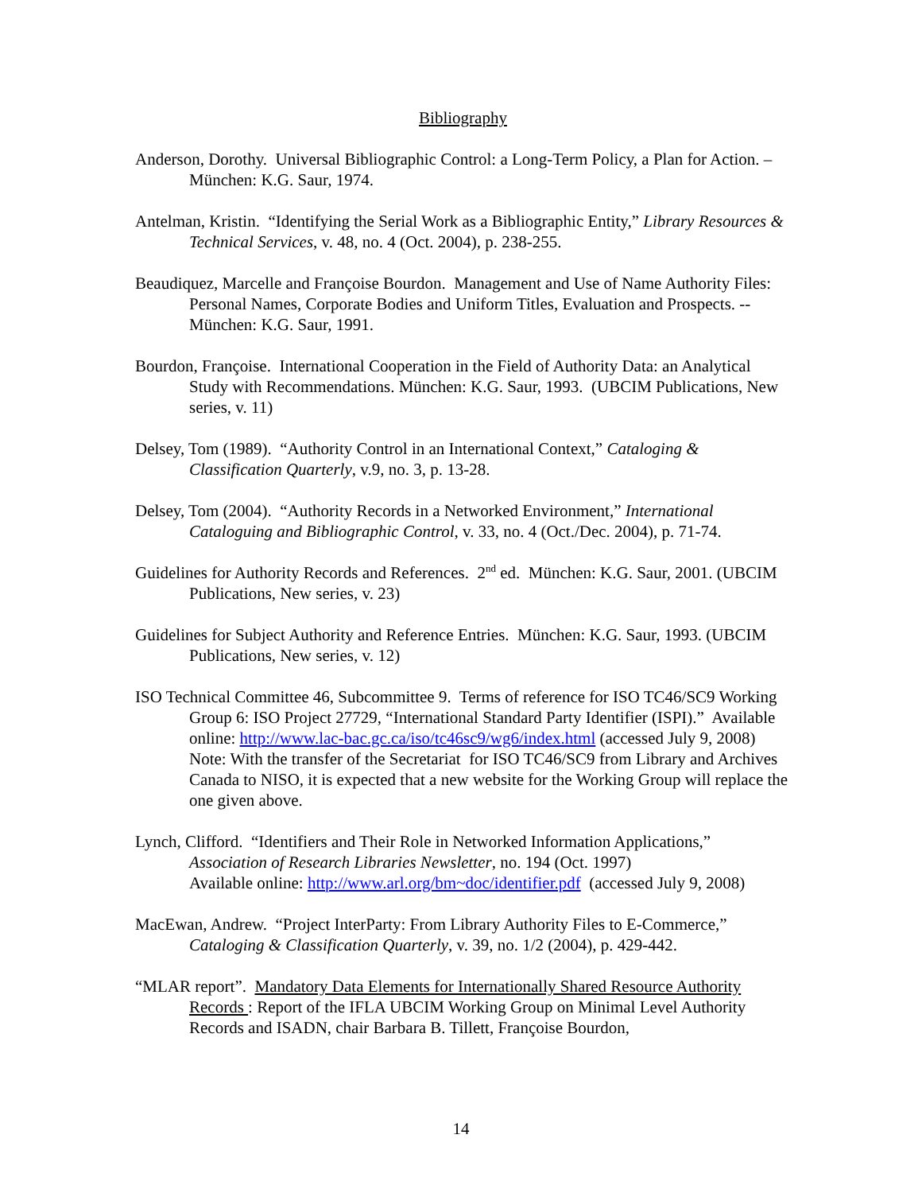Bibliography
Anderson, Dorothy. Universal Bibliographic Control: a Long-Term Policy, a Plan for Action. – München: K.G. Saur, 1974.
Antelman, Kristin. “Identifying the Serial Work as a Bibliographic Entity,” Library Resources & Technical Services, v. 48, no. 4 (Oct. 2004), p. 238-255.
Beaudiquez, Marcelle and Françoise Bourdon. Management and Use of Name Authority Files: Personal Names, Corporate Bodies and Uniform Titles, Evaluation and Prospects. -- München: K.G. Saur, 1991.
Bourdon, Françoise. International Cooperation in the Field of Authority Data: an Analytical Study with Recommendations. München: K.G. Saur, 1993. (UBCIM Publications, New series, v. 11)
Delsey, Tom (1989). “Authority Control in an International Context,” Cataloging & Classification Quarterly, v.9, no. 3, p. 13-28.
Delsey, Tom (2004). “Authority Records in a Networked Environment,” International Cataloguing and Bibliographic Control, v. 33, no. 4 (Oct./Dec. 2004), p. 71-74.
Guidelines for Authority Records and References. 2<sup>nd</sup> ed. München: K.G. Saur, 2001. (UBCIM Publications, New series, v. 23)
Guidelines for Subject Authority and Reference Entries. München: K.G. Saur, 1993. (UBCIM Publications, New series, v. 12)
ISO Technical Committee 46, Subcommittee 9. Terms of reference for ISO TC46/SC9 Working Group 6: ISO Project 27729, “International Standard Party Identifier (ISPI).” Available online: http://www.lac-bac.gc.ca/iso/tc46sc9/wg6/index.html (accessed July 9, 2008) Note: With the transfer of the Secretariat for ISO TC46/SC9 from Library and Archives Canada to NISO, it is expected that a new website for the Working Group will replace the one given above.
Lynch, Clifford. “Identifiers and Their Role in Networked Information Applications,” Association of Research Libraries Newsletter, no. 194 (Oct. 1997)
Available online: http://www.arl.org/bm~doc/identifier.pdf (accessed July 9, 2008)
MacEwan, Andrew. “Project InterParty: From Library Authority Files to E-Commerce,” Cataloging & Classification Quarterly, v. 39, no. 1/2 (2004), p. 429-442.
“MLAR report”. Mandatory Data Elements for Internationally Shared Resource Authority Records : Report of the IFLA UBCIM Working Group on Minimal Level Authority Records and ISADN, chair Barbara B. Tillett, Françoise Bourdon,
14